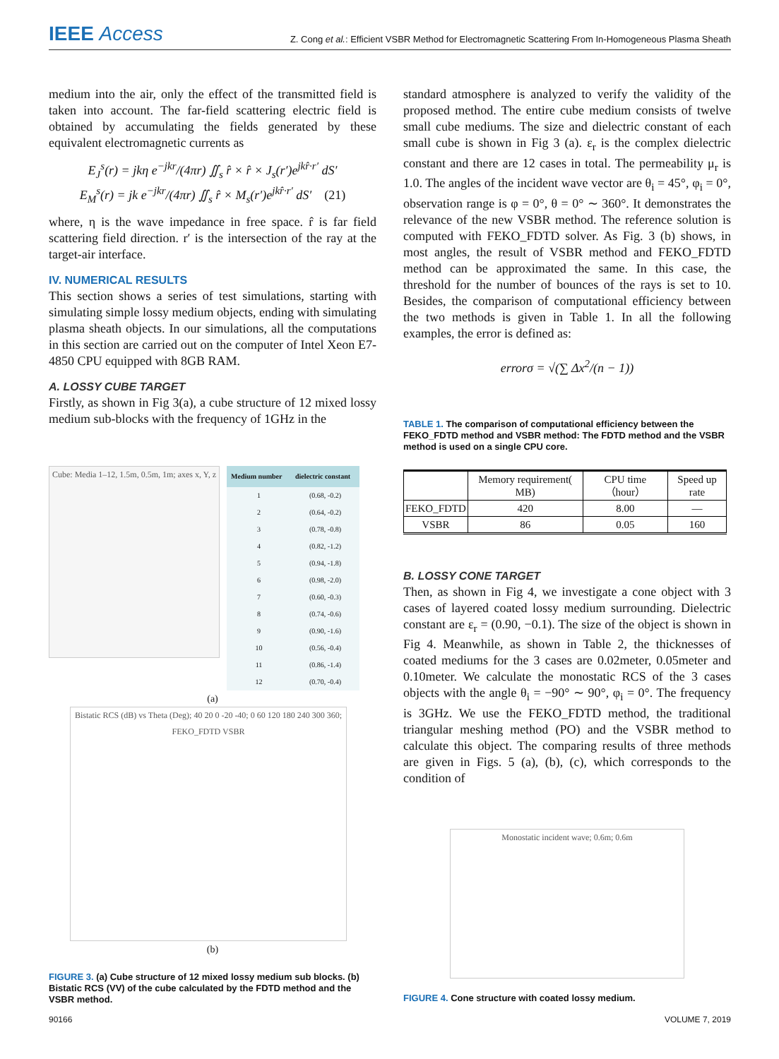IEEE Access Z. Cong et al.: Efficient VSBR Method for Electromagnetic Scattering From In-Homogeneous Plasma Sheath
medium into the air, only the effect of the transmitted field is taken into account. The far-field scattering electric field is obtained by accumulating the fields generated by these equivalent electromagnetic currents as
E<sub>J</sub><sup>s</sup>(r) = jkη e<sup>−jkr</sup>/(4πr) ∬<sub>s</sub> r̂ × r̂ × J<sub>s</sub>(r′)e<sup>jkr̂·r′</sup> dS′
E<sub>M</sub><sup>s</sup>(r) = jk e<sup>−jkr</sup>/(4πr) ∬<sub>s</sub> r̂ × M<sub>s</sub>(r′)e<sup>jkr̂·r′</sup> dS′ (21)
where, η is the wave impedance in free space. r̂ is far field scattering field direction. r′ is the intersection of the ray at the target-air interface.
IV. NUMERICAL RESULTS
This section shows a series of test simulations, starting with simulating simple lossy medium objects, ending with simulating plasma sheath objects. In our simulations, all the computations in this section are carried out on the computer of Intel Xeon E7-4850 CPU equipped with 8GB RAM.
A. LOSSY CUBE TARGET
Firstly, as shown in Fig 3(a), a cube structure of 12 mixed lossy medium sub-blocks with the frequency of 1GHz in the
Cube: Media 1–12, 1.5m, 0.5m, 1m; axes x, Y, z
| Medium number | dielectric constant |
| --- | --- |
| 1 | (0.68, -0.2) |
| 2 | (0.64, -0.2) |
| 3 | (0.78, -0.8) |
| 4 | (0.82, -1.2) |
| 5 | (0.94, -1.8) |
| 6 | (0.98, -2.0) |
| 7 | (0.60, -0.3) |
| 8 | (0.74, -0.6) |
| 9 | (0.90, -1.6) |
| 10 | (0.56, -0.4) |
| 11 | (0.86, -1.4) |
| 12 | (0.70, -0.4) |
(a)
Bistatic RCS (dB) vs Theta (Deg); 40 20 0 -20 -40; 0 60 120 180 240 300 360; FEKO_FDTD VSBR
(b)
FIGURE 3. (a) Cube structure of 12 mixed lossy medium sub blocks. (b) Bistatic RCS (VV) of the cube calculated by the FDTD method and the VSBR method.
standard atmosphere is analyzed to verify the validity of the proposed method. The entire cube medium consists of twelve small cube mediums. The size and dielectric constant of each small cube is shown in Fig 3 (a). ε<sub>r</sub> is the complex dielectric constant and there are 12 cases in total. The permeability μ<sub>r</sub> is 1.0. The angles of the incident wave vector are θ<sub>i</sub> = 45°, φ<sub>i</sub> = 0°, observation range is φ = 0°, θ = 0° ∼ 360°. It demonstrates the relevance of the new VSBR method. The reference solution is computed with FEKO_FDTD solver. As Fig. 3 (b) shows, in most angles, the result of VSBR method and FEKO_FDTD method can be approximated the same. In this case, the threshold for the number of bounces of the rays is set to 10. Besides, the comparison of computational efficiency between the two methods is given in Table 1. In all the following examples, the error is defined as:
errorσ = √(∑ Δx<sup>2</sup>/(n − 1))
TABLE 1. The comparison of computational efficiency between the FEKO_FDTD method and VSBR method: The FDTD method and the VSBR method is used on a single CPU core.
| | Memory requirement( MB) | CPU time （hour） | Speed up rate |
| --- | --- | --- | --- |
| FEKO_FDTD | 420 | 8.00 | — |
| VSBR | 86 | 0.05 | 160 |
B. LOSSY CONE TARGET
Then, as shown in Fig 4, we investigate a cone object with 3 cases of layered coated lossy medium surrounding. Dielectric constant are ε<sub>r</sub> = (0.90, −0.1). The size of the object is shown in Fig 4. Meanwhile, as shown in Table 2, the thicknesses of coated mediums for the 3 cases are 0.02meter, 0.05meter and 0.10meter. We calculate the monostatic RCS of the 3 cases objects with the angle θ<sub>i</sub> = −90° ∼ 90°, φ<sub>i</sub> = 0°. The frequency is 3GHz. We use the FEKO_FDTD method, the traditional triangular meshing method (PO) and the VSBR method to calculate this object. The comparing results of three methods are given in Figs. 5 (a), (b), (c), which corresponds to the condition of
Monostatic incident wave; 0.6m; 0.6m
FIGURE 4. Cone structure with coated lossy medium.
90166 VOLUME 7, 2019